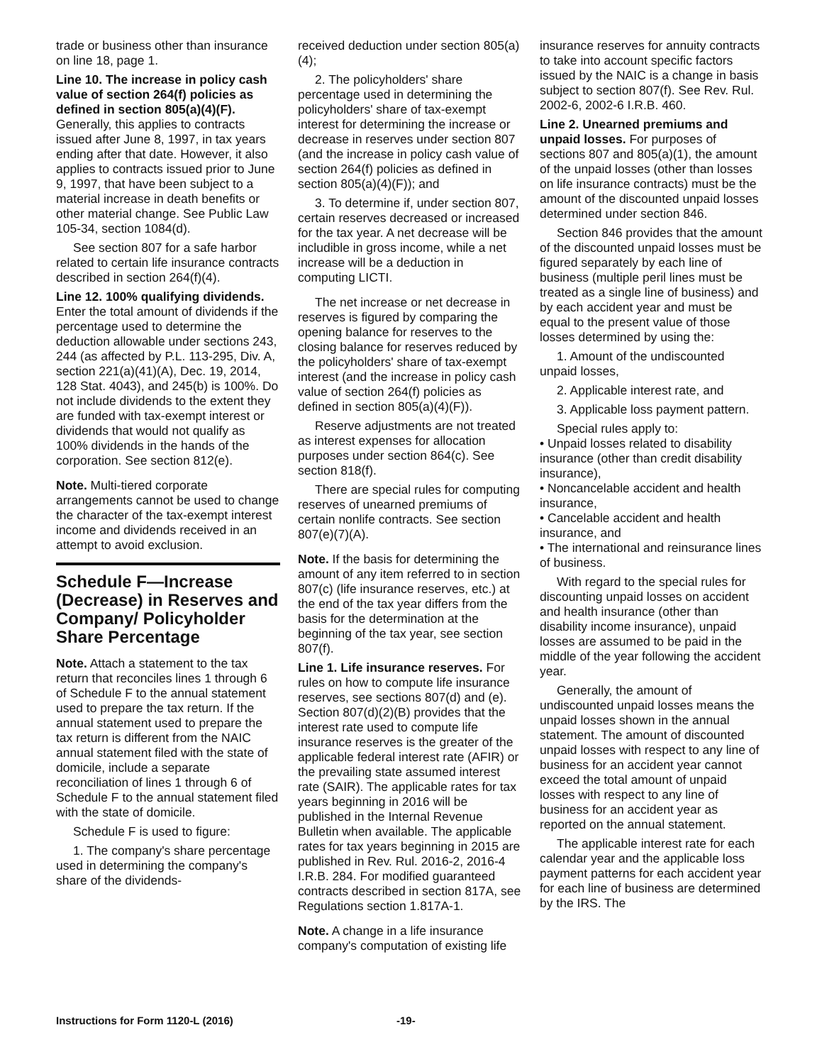trade or business other than insurance on line 18, page 1.
Line 10. The increase in policy cash value of section 264(f) policies as defined in section 805(a)(4)(F). Generally, this applies to contracts issued after June 8, 1997, in tax years ending after that date. However, it also applies to contracts issued prior to June 9, 1997, that have been subject to a material increase in death benefits or other material change. See Public Law 105-34, section 1084(d).
See section 807 for a safe harbor related to certain life insurance contracts described in section 264(f)(4).
Line 12. 100% qualifying dividends. Enter the total amount of dividends if the percentage used to determine the deduction allowable under sections 243, 244 (as affected by P.L. 113-295, Div. A, section 221(a)(41)(A), Dec. 19, 2014, 128 Stat. 4043), and 245(b) is 100%. Do not include dividends to the extent they are funded with tax-exempt interest or dividends that would not qualify as 100% dividends in the hands of the corporation. See section 812(e).
Note. Multi-tiered corporate arrangements cannot be used to change the character of the tax-exempt interest income and dividends received in an attempt to avoid exclusion.
Schedule F—Increase (Decrease) in Reserves and Company/ Policyholder Share Percentage
Note. Attach a statement to the tax return that reconciles lines 1 through 6 of Schedule F to the annual statement used to prepare the tax return. If the annual statement used to prepare the tax return is different from the NAIC annual statement filed with the state of domicile, include a separate reconciliation of lines 1 through 6 of Schedule F to the annual statement filed with the state of domicile.
Schedule F is used to figure:
1. The company's share percentage used in determining the company's share of the dividends-
received deduction under section 805(a)(4);
2. The policyholders' share percentage used in determining the policyholders' share of tax-exempt interest for determining the increase or decrease in reserves under section 807 (and the increase in policy cash value of section 264(f) policies as defined in section 805(a)(4)(F)); and
3. To determine if, under section 807, certain reserves decreased or increased for the tax year. A net decrease will be includible in gross income, while a net increase will be a deduction in computing LICTI.
The net increase or net decrease in reserves is figured by comparing the opening balance for reserves to the closing balance for reserves reduced by the policyholders' share of tax-exempt interest (and the increase in policy cash value of section 264(f) policies as defined in section 805(a)(4)(F)).
Reserve adjustments are not treated as interest expenses for allocation purposes under section 864(c). See section 818(f).
There are special rules for computing reserves of unearned premiums of certain nonlife contracts. See section 807(e)(7)(A).
Note. If the basis for determining the amount of any item referred to in section 807(c) (life insurance reserves, etc.) at the end of the tax year differs from the basis for the determination at the beginning of the tax year, see section 807(f).
Line 1. Life insurance reserves. For rules on how to compute life insurance reserves, see sections 807(d) and (e). Section 807(d)(2)(B) provides that the interest rate used to compute life insurance reserves is the greater of the applicable federal interest rate (AFIR) or the prevailing state assumed interest rate (SAIR). The applicable rates for tax years beginning in 2016 will be published in the Internal Revenue Bulletin when available. The applicable rates for tax years beginning in 2015 are published in Rev. Rul. 2016-2, 2016-4 I.R.B. 284. For modified guaranteed contracts described in section 817A, see Regulations section 1.817A-1.
Note. A change in a life insurance company's computation of existing life
insurance reserves for annuity contracts to take into account specific factors issued by the NAIC is a change in basis subject to section 807(f). See Rev. Rul. 2002-6, 2002-6 I.R.B. 460.
Line 2. Unearned premiums and unpaid losses. For purposes of sections 807 and 805(a)(1), the amount of the unpaid losses (other than losses on life insurance contracts) must be the amount of the discounted unpaid losses determined under section 846.
Section 846 provides that the amount of the discounted unpaid losses must be figured separately by each line of business (multiple peril lines must be treated as a single line of business) and by each accident year and must be equal to the present value of those losses determined by using the:
1. Amount of the undiscounted unpaid losses,
2. Applicable interest rate, and
3. Applicable loss payment pattern.
Special rules apply to:
• Unpaid losses related to disability insurance (other than credit disability insurance),
• Noncancelable accident and health insurance,
• Cancelable accident and health insurance, and
• The international and reinsurance lines of business.
With regard to the special rules for discounting unpaid losses on accident and health insurance (other than disability income insurance), unpaid losses are assumed to be paid in the middle of the year following the accident year.
Generally, the amount of undiscounted unpaid losses means the unpaid losses shown in the annual statement. The amount of discounted unpaid losses with respect to any line of business for an accident year cannot exceed the total amount of unpaid losses with respect to any line of business for an accident year as reported on the annual statement.
The applicable interest rate for each calendar year and the applicable loss payment patterns for each accident year for each line of business are determined by the IRS. The
Instructions for Form 1120-L (2016) -19-